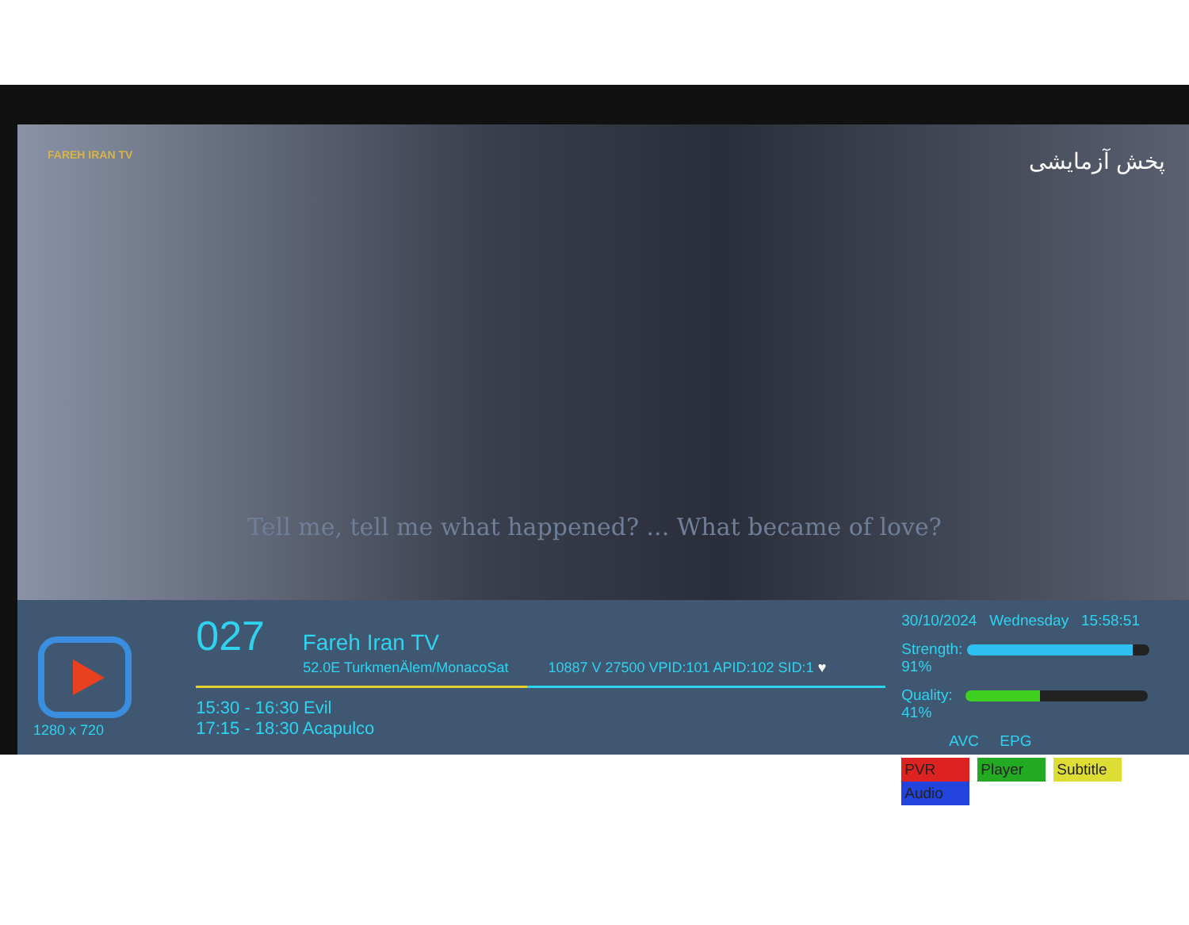FAREH IRAN TV
پخش آزمایشی
Tell me, tell me what happened? ... What became of love?
1280 x 720
027 Fareh Iran TV
52.0E TurkmenÄlem/MonacoSat 10887 V 27500 VPID:101 APID:102 SID:1 ♥
15:30 - 16:30 Evil
17:15 - 18:30 Acapulco
30/10/2024 Wednesday 15:58:51
Strength: 91%
Quality: 41%
AVC EPG
PVR Player Subtitle Audio